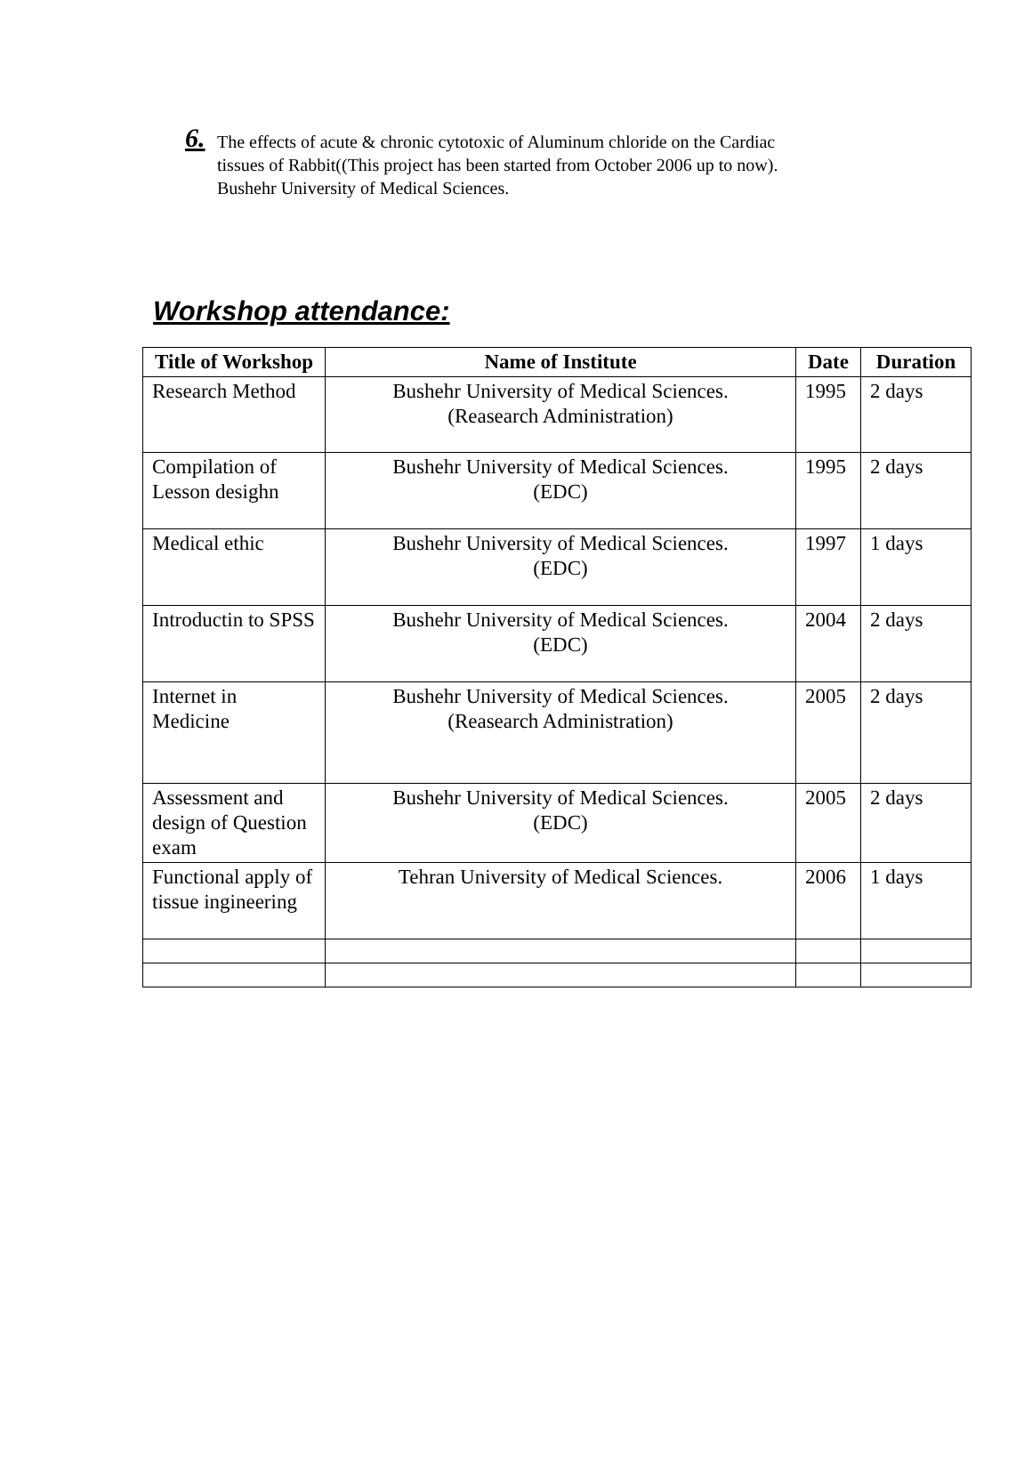6.
The effects of acute & chronic cytotoxic of Aluminum chloride on the Cardiac
tissues of Rabbit((This project has been started from October 2006 up to now).
Bushehr University of Medical Sciences.
Workshop attendance:
| Title of Workshop | Name of Institute | Date | Duration |
| --- | --- | --- | --- |
| Research Method | Bushehr University of Medical Sciences. (Reasearch Administration) | 1995 | 2 days |
| Compilation of Lesson desighn | Bushehr University of Medical Sciences. (EDC) | 1995 | 2 days |
| Medical ethic | Bushehr University of Medical Sciences. (EDC) | 1997 | 1 days |
| Introductin to SPSS | Bushehr University of Medical Sciences. (EDC) | 2004 | 2 days |
| Internet in Medicine | Bushehr University of Medical Sciences. (Reasearch Administration) | 2005 | 2 days |
| Assessment and design of Question exam | Bushehr University of Medical Sciences. (EDC) | 2005 | 2 days |
| Functional apply of tissue ingineering | Tehran University of Medical Sciences. | 2006 | 1 days |